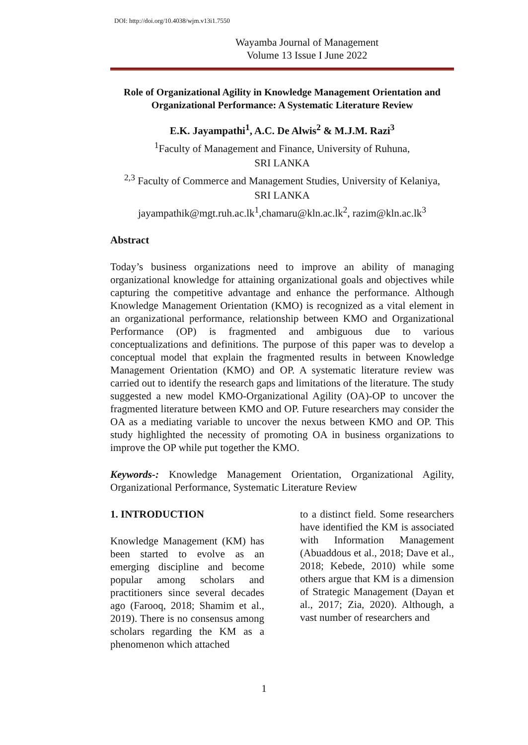DOI: http://doi.org/10.4038/wjm.v13i1.7550
Wayamba Journal of Management
Volume 13 Issue I June 2022
Role of Organizational Agility in Knowledge Management Orientation and Organizational Performance: A Systematic Literature Review
E.K. Jayampathi<sup>1</sup>, A.C. De Alwis<sup>2</sup> & M.J.M. Razi<sup>3</sup>
<sup>1</sup> Faculty of Management and Finance, University of Ruhuna,
SRI LANKA
<sup>2,3</sup> Faculty of Commerce and Management Studies, University of Kelaniya,
SRI LANKA
jayampathik@mgt.ruh.ac.lk<sup>1</sup>,chamaru@kln.ac.lk<sup>2</sup>, razim@kln.ac.lk<sup>3</sup>
Abstract
Today’s business organizations need to improve an ability of managing organizational knowledge for attaining organizational goals and objectives while capturing the competitive advantage and enhance the performance. Although Knowledge Management Orientation (KMO) is recognized as a vital element in an organizational performance, relationship between KMO and Organizational Performance (OP) is fragmented and ambiguous due to various conceptualizations and definitions. The purpose of this paper was to develop a conceptual model that explain the fragmented results in between Knowledge Management Orientation (KMO) and OP. A systematic literature review was carried out to identify the research gaps and limitations of the literature. The study suggested a new model KMO-Organizational Agility (OA)-OP to uncover the fragmented literature between KMO and OP. Future researchers may consider the OA as a mediating variable to uncover the nexus between KMO and OP. This study highlighted the necessity of promoting OA in business organizations to improve the OP while put together the KMO.
Keywords-: Knowledge Management Orientation, Organizational Agility, Organizational Performance, Systematic Literature Review
1. INTRODUCTION
Knowledge Management (KM) has been started to evolve as an emerging discipline and become popular among scholars and practitioners since several decades ago (Farooq, 2018; Shamim et al., 2019). There is no consensus among scholars regarding the KM as a phenomenon which attached
to a distinct field. Some researchers have identified the KM is associated with Information Management (Abuaddous et al., 2018; Dave et al., 2018; Kebede, 2010) while some others argue that KM is a dimension of Strategic Management (Dayan et al., 2017; Zia, 2020). Although, a vast number of researchers and
1